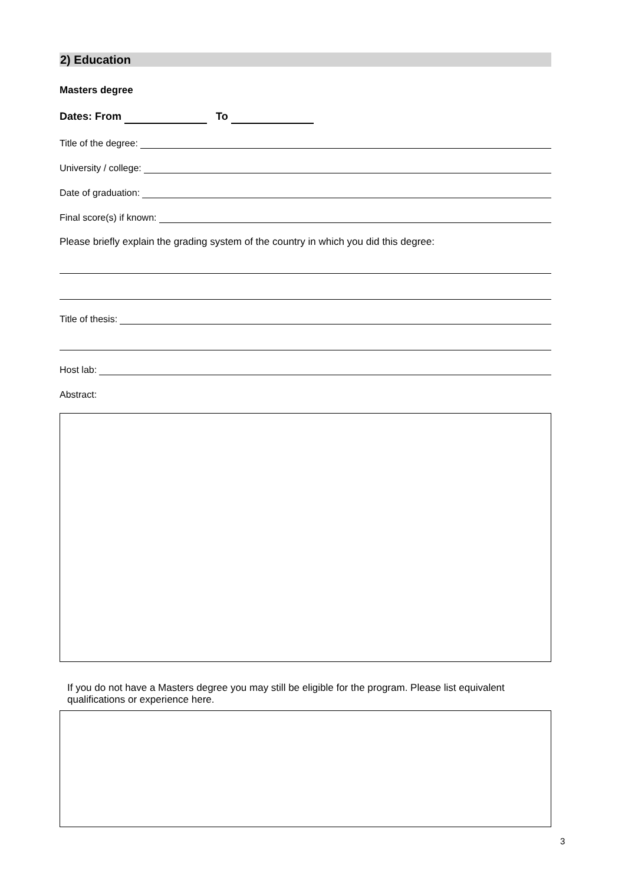2) Education
Masters degree
Dates: From To
Title of the degree:
University / college:
Date of graduation:
Final score(s) if known:
Please briefly explain the grading system of the country in which you did this degree:
Title of thesis:
Host lab:
Abstract:
If you do not have a Masters degree you may still be eligible for the program. Please list equivalent qualifications or experience here.
3